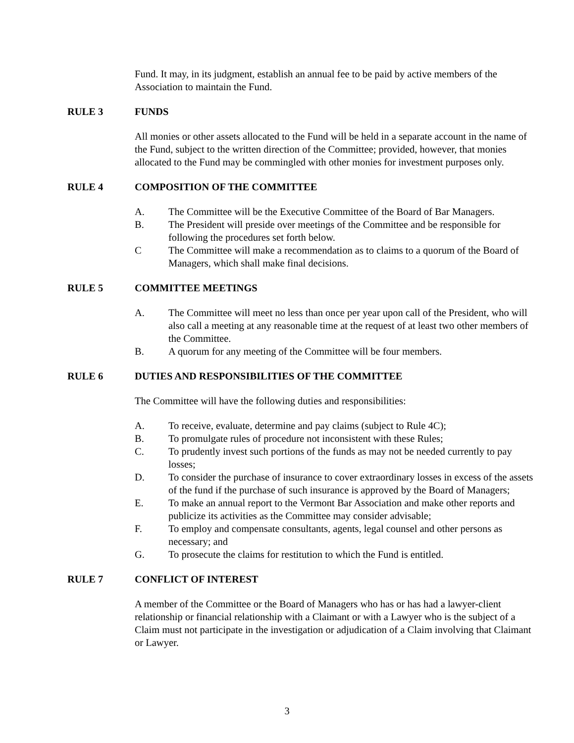Fund. It may, in its judgment, establish an annual fee to be paid by active members of the Association to maintain the Fund.
RULE 3 FUNDS
All monies or other assets allocated to the Fund will be held in a separate account in the name of the Fund, subject to the written direction of the Committee; provided, however, that monies allocated to the Fund may be commingled with other monies for investment purposes only.
RULE 4 COMPOSITION OF THE COMMITTEE
A. The Committee will be the Executive Committee of the Board of Bar Managers.
B. The President will preside over meetings of the Committee and be responsible for following the procedures set forth below.
C The Committee will make a recommendation as to claims to a quorum of the Board of Managers, which shall make final decisions.
RULE 5 COMMITTEE MEETINGS
A. The Committee will meet no less than once per year upon call of the President, who will also call a meeting at any reasonable time at the request of at least two other members of the Committee.
B. A quorum for any meeting of the Committee will be four members.
RULE 6 DUTIES AND RESPONSIBILITIES OF THE COMMITTEE
The Committee will have the following duties and responsibilities:
A. To receive, evaluate, determine and pay claims (subject to Rule 4C);
B. To promulgate rules of procedure not inconsistent with these Rules;
C. To prudently invest such portions of the funds as may not be needed currently to pay losses;
D. To consider the purchase of insurance to cover extraordinary losses in excess of the assets of the fund if the purchase of such insurance is approved by the Board of Managers;
E. To make an annual report to the Vermont Bar Association and make other reports and publicize its activities as the Committee may consider advisable;
F. To employ and compensate consultants, agents, legal counsel and other persons as necessary; and
G. To prosecute the claims for restitution to which the Fund is entitled.
RULE 7 CONFLICT OF INTEREST
A member of the Committee or the Board of Managers who has or has had a lawyer-client relationship or financial relationship with a Claimant or with a Lawyer who is the subject of a Claim must not participate in the investigation or adjudication of a Claim involving that Claimant or Lawyer.
3